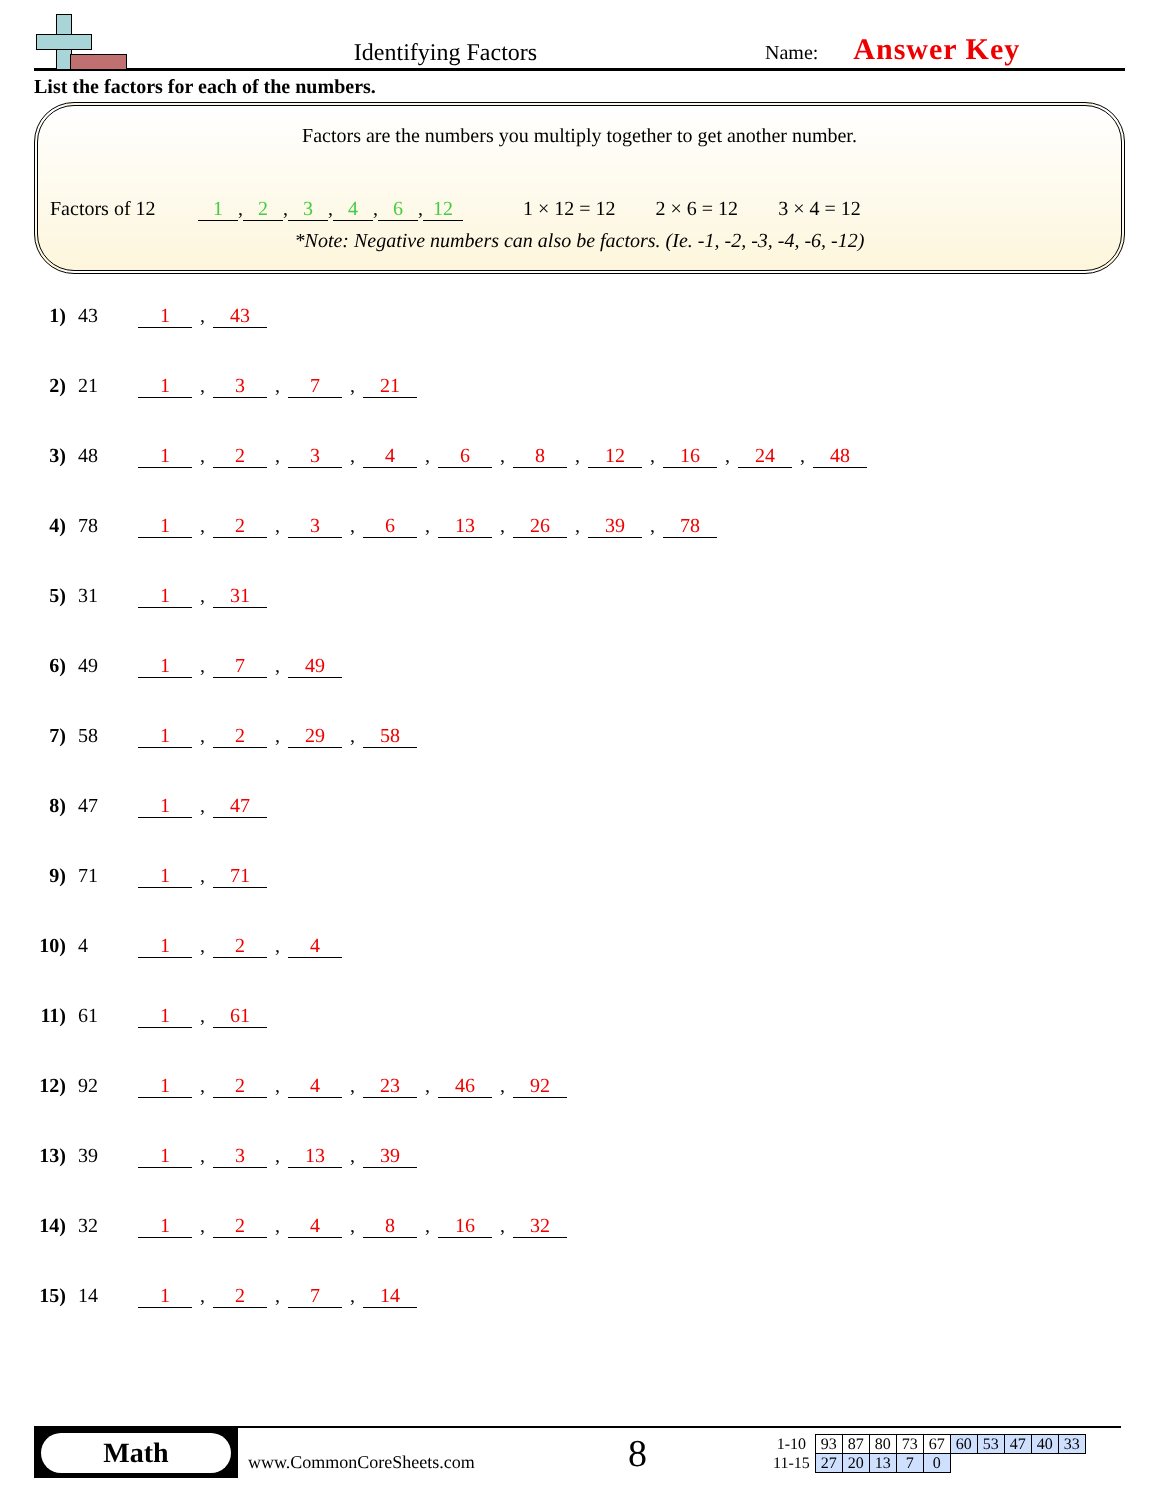Identifying Factors
Name: Answer Key
List the factors for each of the numbers.
Factors are the numbers you multiply together to get another number.
Factors of 12 1, 2, 3, 4, 6, 12 1 × 12 = 12 2 × 6 = 12 3 × 4 = 12
*Note: Negative numbers can also be factors. (Ie. -1, -2, -3, -4, -6, -12)
1) 43 1, 43
2) 21 1, 3, 7, 21
3) 48 1, 2, 3, 4, 6, 8, 12, 16, 24, 48
4) 78 1, 2, 3, 6, 13, 26, 39, 78
5) 31 1, 31
6) 49 1, 7, 49
7) 58 1, 2, 29, 58
8) 47 1, 47
9) 71 1, 71
10) 4 1, 2, 4
11) 61 1, 61
12) 92 1, 2, 4, 23, 46, 92
13) 39 1, 3, 13, 39
14) 32 1, 2, 4, 8, 16, 32
15) 14 1, 2, 7, 14
Math
www.CommonCoreSheets.com
8
| 1-10 | 93 | 87 | 80 | 73 | 67 | 60 | 53 | 47 | 40 | 33 |
| 11-15 | 27 | 20 | 13 | 7 | 0 | | | | | |